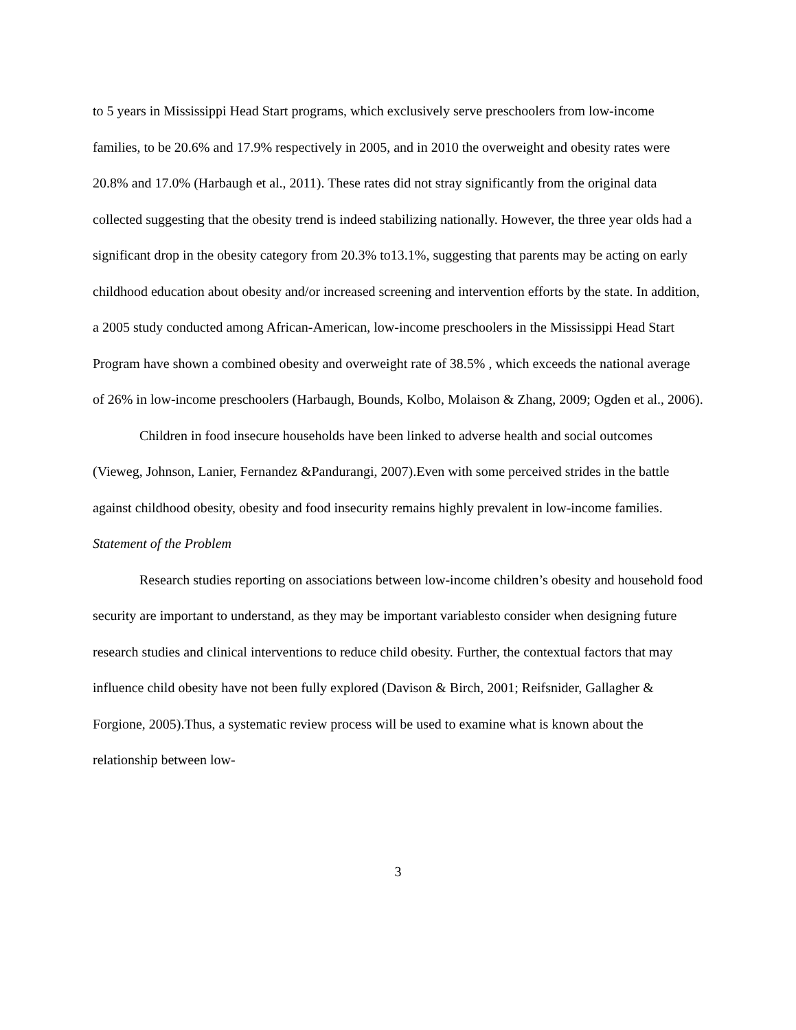to 5 years in Mississippi Head Start programs, which exclusively serve preschoolers from low-income families, to be 20.6% and 17.9% respectively in 2005, and in 2010 the overweight and obesity rates were 20.8% and 17.0% (Harbaugh et al., 2011). These rates did not stray significantly from the original data collected suggesting that the obesity trend is indeed stabilizing nationally. However, the three year olds had a significant drop in the obesity category from 20.3% to13.1%, suggesting that parents may be acting on early childhood education about obesity and/or increased screening and intervention efforts by the state. In addition, a 2005 study conducted among African-American, low-income preschoolers in the Mississippi Head Start Program have shown a combined obesity and overweight rate of 38.5% , which exceeds the national average of 26% in low-income preschoolers (Harbaugh, Bounds, Kolbo, Molaison & Zhang, 2009; Ogden et al., 2006).
Children in food insecure households have been linked to adverse health and social outcomes (Vieweg, Johnson, Lanier, Fernandez &Pandurangi, 2007).Even with some perceived strides in the battle against childhood obesity, obesity and food insecurity remains highly prevalent in low-income families.
Statement of the Problem
Research studies reporting on associations between low-income children’s obesity and household food security are important to understand, as they may be important variablesto consider when designing future research studies and clinical interventions to reduce child obesity. Further, the contextual factors that may influence child obesity have not been fully explored (Davison & Birch, 2001; Reifsnider, Gallagher & Forgione, 2005).Thus, a systematic review process will be used to examine what is known about the relationship between low-
3